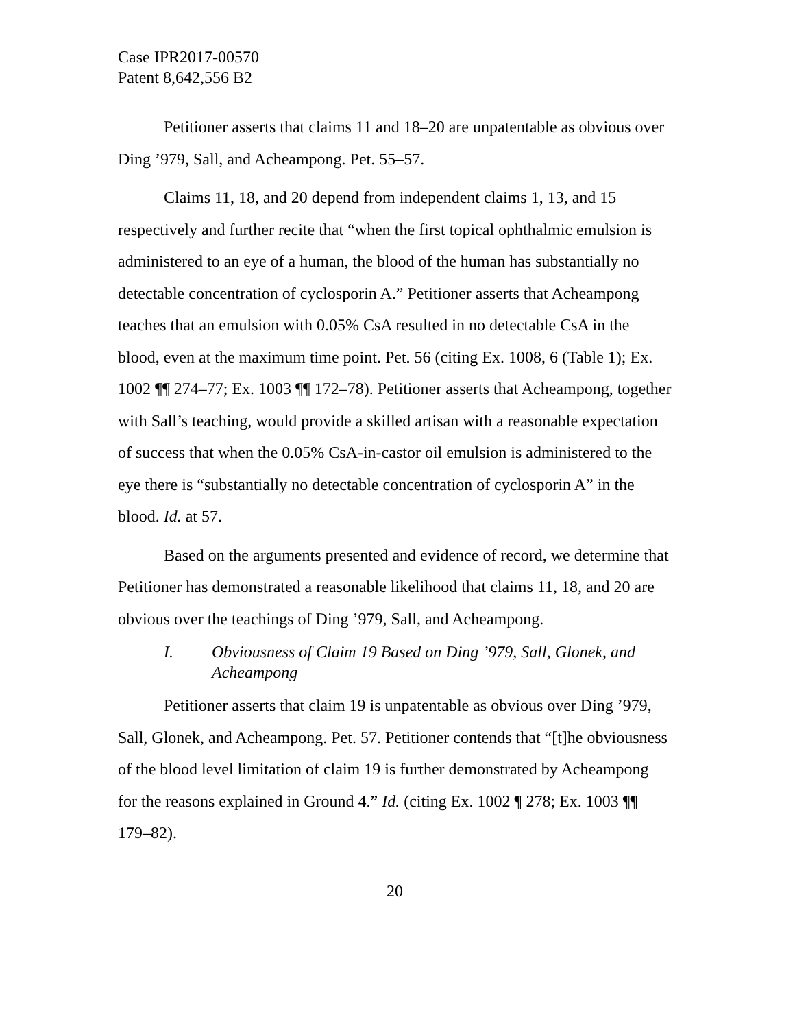Case IPR2017-00570
Patent 8,642,556 B2
Petitioner asserts that claims 11 and 18–20 are unpatentable as obvious over Ding ’979, Sall, and Acheampong. Pet. 55–57.
Claims 11, 18, and 20 depend from independent claims 1, 13, and 15 respectively and further recite that “when the first topical ophthalmic emulsion is administered to an eye of a human, the blood of the human has substantially no detectable concentration of cyclosporin A.” Petitioner asserts that Acheampong teaches that an emulsion with 0.05% CsA resulted in no detectable CsA in the blood, even at the maximum time point. Pet. 56 (citing Ex. 1008, 6 (Table 1); Ex. 1002 ¶¶ 274–77; Ex. 1003 ¶¶ 172–78). Petitioner asserts that Acheampong, together with Sall’s teaching, would provide a skilled artisan with a reasonable expectation of success that when the 0.05% CsA-in-castor oil emulsion is administered to the eye there is “substantially no detectable concentration of cyclosporin A” in the blood. Id. at 57.
Based on the arguments presented and evidence of record, we determine that Petitioner has demonstrated a reasonable likelihood that claims 11, 18, and 20 are obvious over the teachings of Ding ’979, Sall, and Acheampong.
I. Obviousness of Claim 19 Based on Ding ’979, Sall, Glonek, and Acheampong
Petitioner asserts that claim 19 is unpatentable as obvious over Ding ’979, Sall, Glonek, and Acheampong. Pet. 57. Petitioner contends that “[t]he obviousness of the blood level limitation of claim 19 is further demonstrated by Acheampong for the reasons explained in Ground 4.” Id. (citing Ex. 1002 ¶ 278; Ex. 1003 ¶¶ 179–82).
20